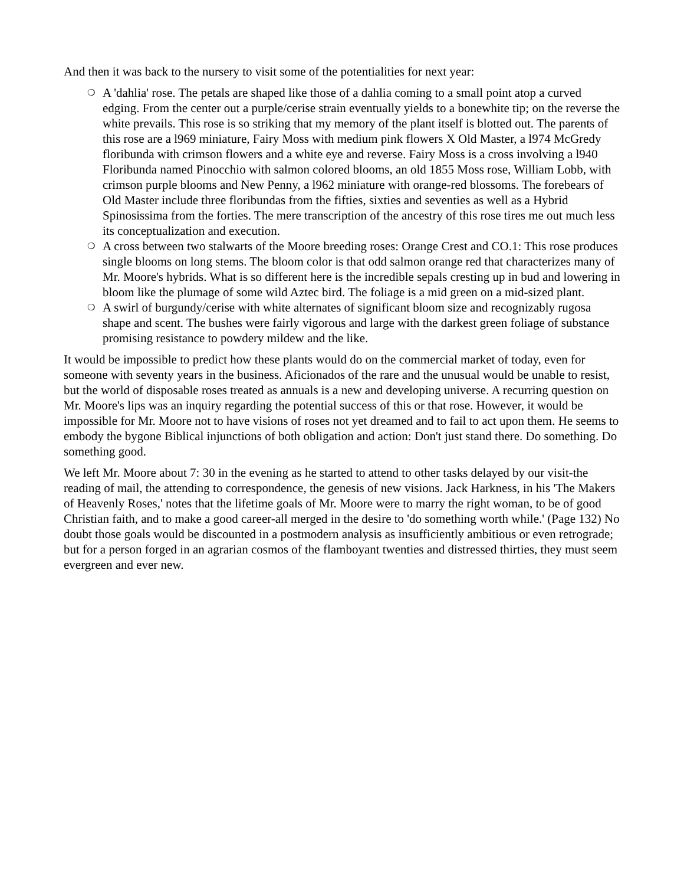And then it was back to the nursery to visit some of the potentialities for next year:
❍ A 'dahlia' rose. The petals are shaped like those of a dahlia coming to a small point atop a curved edging. From the center out a purple/cerise strain eventually yields to a bonewhite tip; on the reverse the white prevails. This rose is so striking that my memory of the plant itself is blotted out. The parents of this rose are a l969 miniature, Fairy Moss with medium pink flowers X Old Master, a l974 McGredy floribunda with crimson flowers and a white eye and reverse. Fairy Moss is a cross involving a l940 Floribunda named Pinocchio with salmon colored blooms, an old 1855 Moss rose, William Lobb, with crimson purple blooms and New Penny, a l962 miniature with orange-red blossoms. The forebears of Old Master include three floribundas from the fifties, sixties and seventies as well as a Hybrid Spinosissima from the forties. The mere transcription of the ancestry of this rose tires me out much less its conceptualization and execution.
❍ A cross between two stalwarts of the Moore breeding roses: Orange Crest and CO.1: This rose produces single blooms on long stems. The bloom color is that odd salmon orange red that characterizes many of Mr. Moore's hybrids. What is so different here is the incredible sepals cresting up in bud and lowering in bloom like the plumage of some wild Aztec bird. The foliage is a mid green on a mid-sized plant.
❍ A swirl of burgundy/cerise with white alternates of significant bloom size and recognizably rugosa shape and scent. The bushes were fairly vigorous and large with the darkest green foliage of substance promising resistance to powdery mildew and the like.
It would be impossible to predict how these plants would do on the commercial market of today, even for someone with seventy years in the business. Aficionados of the rare and the unusual would be unable to resist, but the world of disposable roses treated as annuals is a new and developing universe. A recurring question on Mr. Moore's lips was an inquiry regarding the potential success of this or that rose. However, it would be impossible for Mr. Moore not to have visions of roses not yet dreamed and to fail to act upon them. He seems to embody the bygone Biblical injunctions of both obligation and action: Don't just stand there. Do something. Do something good.
We left Mr. Moore about 7: 30 in the evening as he started to attend to other tasks delayed by our visit-the reading of mail, the attending to correspondence, the genesis of new visions. Jack Harkness, in his 'The Makers of Heavenly Roses,' notes that the lifetime goals of Mr. Moore were to marry the right woman, to be of good Christian faith, and to make a good career-all merged in the desire to 'do something worth while.' (Page 132) No doubt those goals would be discounted in a postmodern analysis as insufficiently ambitious or even retrograde; but for a person forged in an agrarian cosmos of the flamboyant twenties and distressed thirties, they must seem evergreen and ever new.